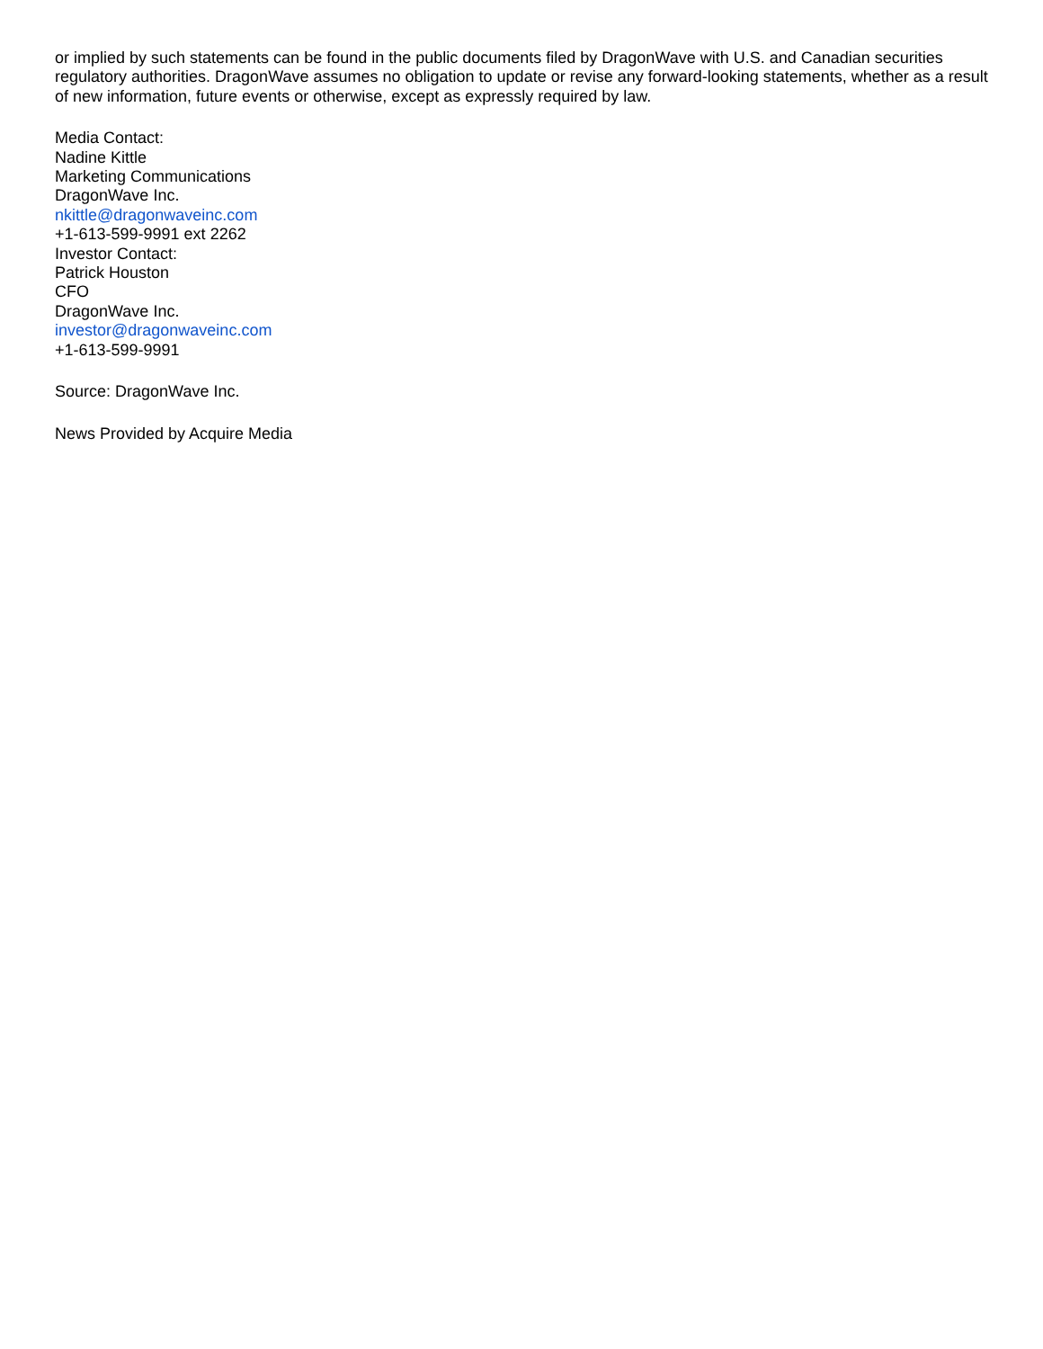or implied by such statements can be found in the public documents filed by DragonWave with U.S. and Canadian securities regulatory authorities. DragonWave assumes no obligation to update or revise any forward-looking statements, whether as a result of new information, future events or otherwise, except as expressly required by law.
Media Contact:
Nadine Kittle
Marketing Communications
DragonWave Inc.
nkittle@dragonwaveinc.com
+1-613-599-9991 ext 2262
Investor Contact:
Patrick Houston
CFO
DragonWave Inc.
investor@dragonwaveinc.com
+1-613-599-9991
Source: DragonWave Inc.
News Provided by Acquire Media